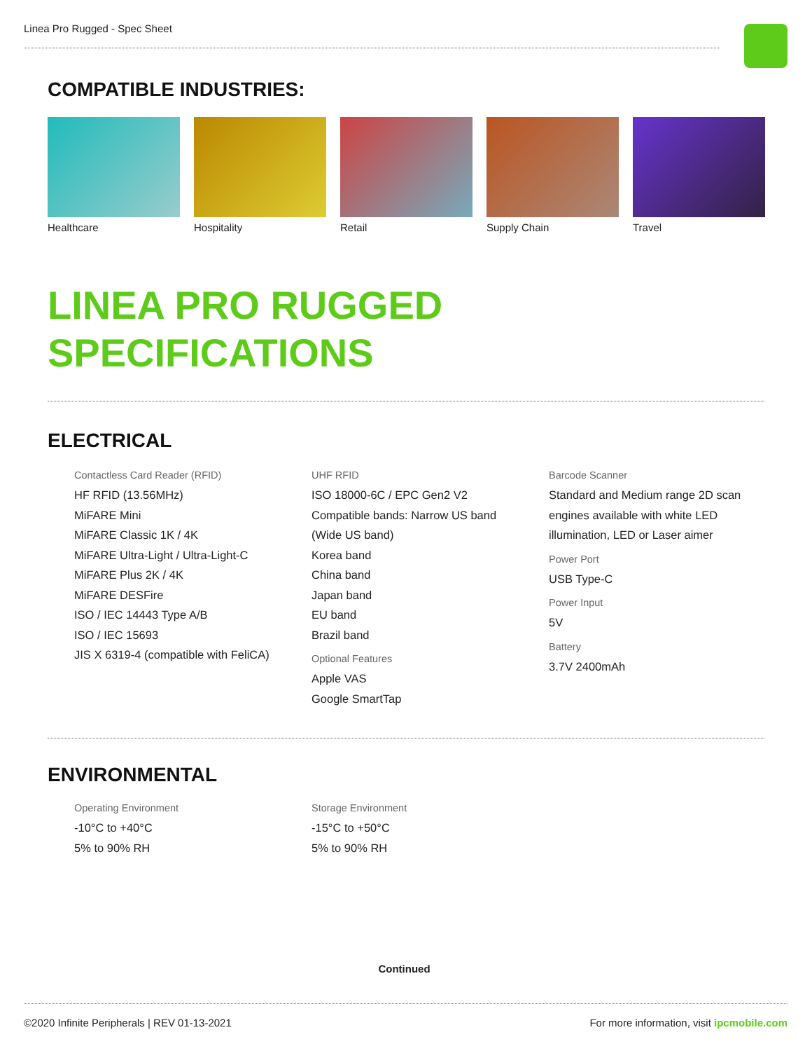Linea Pro Rugged - Spec Sheet
COMPATIBLE INDUSTRIES:
Healthcare Hospitality Retail Supply Chain Travel
LINEA PRO RUGGED
SPECIFICATIONS
ELECTRICAL
Contactless Card Reader (RFID)
HF RFID (13.56MHz)
MiFARE Mini
MiFARE Classic 1K / 4K
MiFARE Ultra-Light / Ultra-Light-C
MiFARE Plus 2K / 4K
MiFARE DESFire
ISO / IEC 14443 Type A/B
ISO / IEC 15693
JIS X 6319-4 (compatible with FeliCA)
UHF RFID
ISO 18000-6C / EPC Gen2 V2
Compatible bands: Narrow US band
(Wide US band)
Korea band
China band
Japan band
EU band
Brazil band
Optional Features
Apple VAS
Google SmartTap
Barcode Scanner
Standard and Medium range 2D scan
engines available with white LED
illumination, LED or Laser aimer
Power Port
USB Type-C
Power Input
5V
Battery
3.7V 2400mAh
ENVIRONMENTAL
Operating Environment
-10°C to +40°C
5% to 90% RH
Storage Environment
-15°C to +50°C
5% to 90% RH
Continued
©2020 Infinite Peripherals | REV 01-13-2021
For more information, visit ipcmobile.com